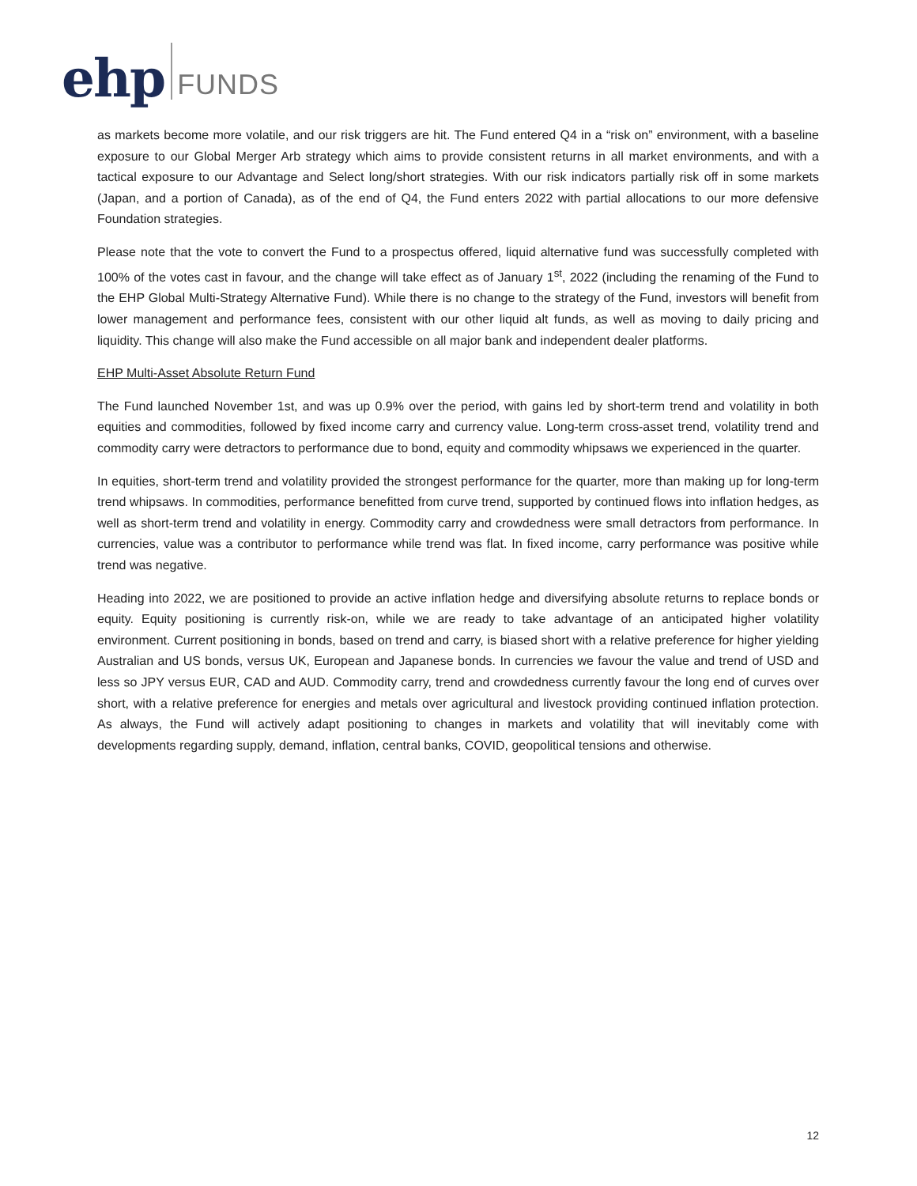ehp FUNDS
as markets become more volatile, and our risk triggers are hit. The Fund entered Q4 in a “risk on” environment, with a baseline exposure to our Global Merger Arb strategy which aims to provide consistent returns in all market environments, and with a tactical exposure to our Advantage and Select long/short strategies. With our risk indicators partially risk off in some markets (Japan, and a portion of Canada), as of the end of Q4, the Fund enters 2022 with partial allocations to our more defensive Foundation strategies.
Please note that the vote to convert the Fund to a prospectus offered, liquid alternative fund was successfully completed with 100% of the votes cast in favour, and the change will take effect as of January 1<sup>st</sup>, 2022 (including the renaming of the Fund to the EHP Global Multi-Strategy Alternative Fund). While there is no change to the strategy of the Fund, investors will benefit from lower management and performance fees, consistent with our other liquid alt funds, as well as moving to daily pricing and liquidity. This change will also make the Fund accessible on all major bank and independent dealer platforms.
EHP Multi-Asset Absolute Return Fund
The Fund launched November 1st, and was up 0.9% over the period, with gains led by short-term trend and volatility in both equities and commodities, followed by fixed income carry and currency value. Long-term cross-asset trend, volatility trend and commodity carry were detractors to performance due to bond, equity and commodity whipsaws we experienced in the quarter.
In equities, short-term trend and volatility provided the strongest performance for the quarter, more than making up for long-term trend whipsaws. In commodities, performance benefitted from curve trend, supported by continued flows into inflation hedges, as well as short-term trend and volatility in energy. Commodity carry and crowdedness were small detractors from performance. In currencies, value was a contributor to performance while trend was flat. In fixed income, carry performance was positive while trend was negative.
Heading into 2022, we are positioned to provide an active inflation hedge and diversifying absolute returns to replace bonds or equity. Equity positioning is currently risk-on, while we are ready to take advantage of an anticipated higher volatility environment. Current positioning in bonds, based on trend and carry, is biased short with a relative preference for higher yielding Australian and US bonds, versus UK, European and Japanese bonds. In currencies we favour the value and trend of USD and less so JPY versus EUR, CAD and AUD. Commodity carry, trend and crowdedness currently favour the long end of curves over short, with a relative preference for energies and metals over agricultural and livestock providing continued inflation protection. As always, the Fund will actively adapt positioning to changes in markets and volatility that will inevitably come with developments regarding supply, demand, inflation, central banks, COVID, geopolitical tensions and otherwise.
12